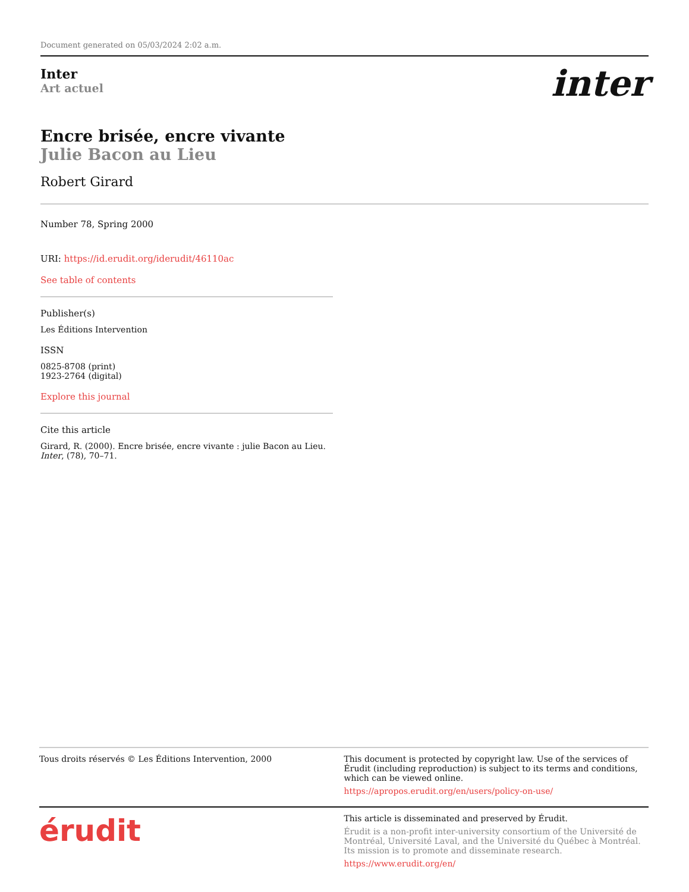Document generated on 05/03/2024 2:02 a.m.
Inter
Art actuel
inter
Encre brisée, encre vivante
Julie Bacon au Lieu
Robert Girard
Number 78, Spring 2000
URI: https://id.erudit.org/iderudit/46110ac
See table of contents
Publisher(s)
Les Éditions Intervention
ISSN
0825-8708 (print)
1923-2764 (digital)
Explore this journal
Cite this article
Girard, R. (2000). Encre brisée, encre vivante : julie Bacon au Lieu. Inter, (78), 70–71.
Tous droits réservés © Les Éditions Intervention, 2000
This document is protected by copyright law. Use of the services of Érudit (including reproduction) is subject to its terms and conditions, which can be viewed online.
https://apropos.erudit.org/en/users/policy-on-use/
érudit
This article is disseminated and preserved by Érudit.
Érudit is a non-profit inter-university consortium of the Université de Montréal, Université Laval, and the Université du Québec à Montréal. Its mission is to promote and disseminate research.
https://www.erudit.org/en/